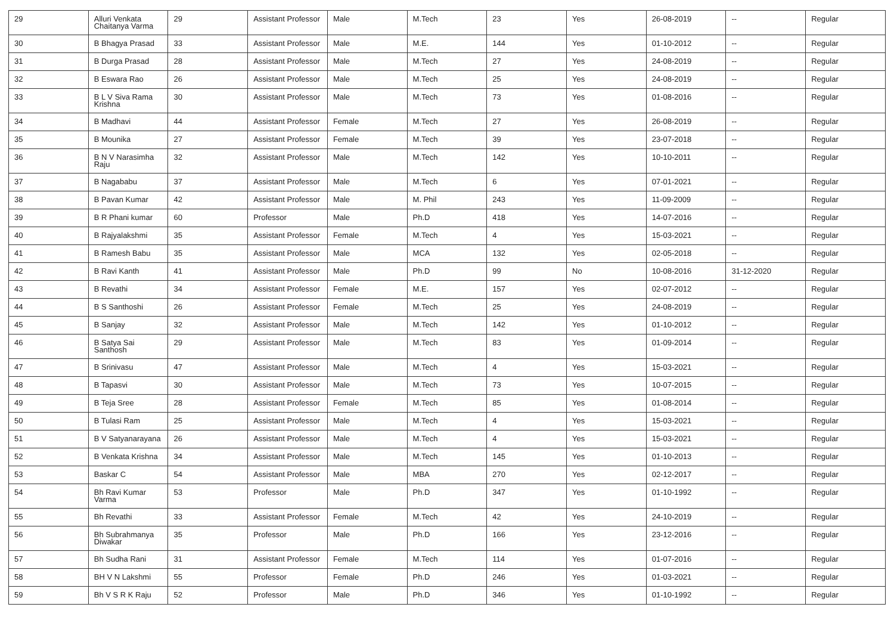| 29 | Alluri Venkata Chaitanya Varma | 29 | Assistant Professor | Male | M.Tech | 23 | Yes | 26-08-2019 | -- | Regular |
| 30 | B Bhagya Prasad | 33 | Assistant Professor | Male | M.E. | 144 | Yes | 01-10-2012 | -- | Regular |
| 31 | B Durga Prasad | 28 | Assistant Professor | Male | M.Tech | 27 | Yes | 24-08-2019 | -- | Regular |
| 32 | B Eswara Rao | 26 | Assistant Professor | Male | M.Tech | 25 | Yes | 24-08-2019 | -- | Regular |
| 33 | B L V Siva Rama Krishna | 30 | Assistant Professor | Male | M.Tech | 73 | Yes | 01-08-2016 | -- | Regular |
| 34 | B Madhavi | 44 | Assistant Professor | Female | M.Tech | 27 | Yes | 26-08-2019 | -- | Regular |
| 35 | B Mounika | 27 | Assistant Professor | Female | M.Tech | 39 | Yes | 23-07-2018 | -- | Regular |
| 36 | B N V Narasimha Raju | 32 | Assistant Professor | Male | M.Tech | 142 | Yes | 10-10-2011 | -- | Regular |
| 37 | B Nagababu | 37 | Assistant Professor | Male | M.Tech | 6 | Yes | 07-01-2021 | -- | Regular |
| 38 | B Pavan Kumar | 42 | Assistant Professor | Male | M. Phil | 243 | Yes | 11-09-2009 | -- | Regular |
| 39 | B R Phani kumar | 60 | Professor | Male | Ph.D | 418 | Yes | 14-07-2016 | -- | Regular |
| 40 | B Rajyalakshmi | 35 | Assistant Professor | Female | M.Tech | 4 | Yes | 15-03-2021 | -- | Regular |
| 41 | B Ramesh Babu | 35 | Assistant Professor | Male | MCA | 132 | Yes | 02-05-2018 | -- | Regular |
| 42 | B Ravi Kanth | 41 | Assistant Professor | Male | Ph.D | 99 | No | 10-08-2016 | 31-12-2020 | Regular |
| 43 | B Revathi | 34 | Assistant Professor | Female | M.E. | 157 | Yes | 02-07-2012 | -- | Regular |
| 44 | B S Santhoshi | 26 | Assistant Professor | Female | M.Tech | 25 | Yes | 24-08-2019 | -- | Regular |
| 45 | B Sanjay | 32 | Assistant Professor | Male | M.Tech | 142 | Yes | 01-10-2012 | -- | Regular |
| 46 | B Satya Sai Santhosh | 29 | Assistant Professor | Male | M.Tech | 83 | Yes | 01-09-2014 | -- | Regular |
| 47 | B Srinivasu | 47 | Assistant Professor | Male | M.Tech | 4 | Yes | 15-03-2021 | -- | Regular |
| 48 | B Tapasvi | 30 | Assistant Professor | Male | M.Tech | 73 | Yes | 10-07-2015 | -- | Regular |
| 49 | B Teja Sree | 28 | Assistant Professor | Female | M.Tech | 85 | Yes | 01-08-2014 | -- | Regular |
| 50 | B Tulasi Ram | 25 | Assistant Professor | Male | M.Tech | 4 | Yes | 15-03-2021 | -- | Regular |
| 51 | B V Satyanarayana | 26 | Assistant Professor | Male | M.Tech | 4 | Yes | 15-03-2021 | -- | Regular |
| 52 | B Venkata Krishna | 34 | Assistant Professor | Male | M.Tech | 145 | Yes | 01-10-2013 | -- | Regular |
| 53 | Baskar C | 54 | Assistant Professor | Male | MBA | 270 | Yes | 02-12-2017 | -- | Regular |
| 54 | Bh Ravi Kumar Varma | 53 | Professor | Male | Ph.D | 347 | Yes | 01-10-1992 | -- | Regular |
| 55 | Bh Revathi | 33 | Assistant Professor | Female | M.Tech | 42 | Yes | 24-10-2019 | -- | Regular |
| 56 | Bh Subrahmanya Diwakar | 35 | Professor | Male | Ph.D | 166 | Yes | 23-12-2016 | -- | Regular |
| 57 | Bh Sudha Rani | 31 | Assistant Professor | Female | M.Tech | 114 | Yes | 01-07-2016 | -- | Regular |
| 58 | BH V N Lakshmi | 55 | Professor | Female | Ph.D | 246 | Yes | 01-03-2021 | -- | Regular |
| 59 | Bh V S R K Raju | 52 | Professor | Male | Ph.D | 346 | Yes | 01-10-1992 | -- | Regular |